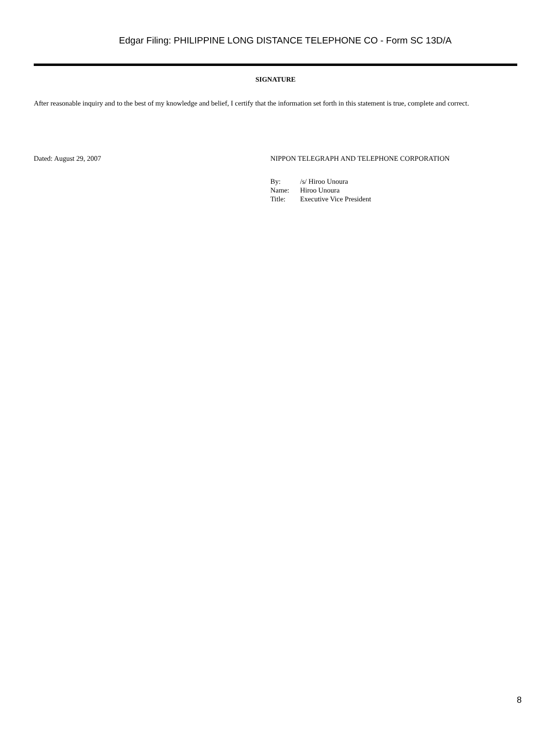Edgar Filing: PHILIPPINE LONG DISTANCE TELEPHONE CO - Form SC 13D/A
SIGNATURE
After reasonable inquiry and to the best of my knowledge and belief, I certify that the information set forth in this statement is true, complete and correct.
Dated: August 29, 2007 NIPPON TELEGRAPH AND TELEPHONE CORPORATION
| By: | /s/ Hiroo Unoura |
| Name: | Hiroo Unoura |
| Title: | Executive Vice President |
8